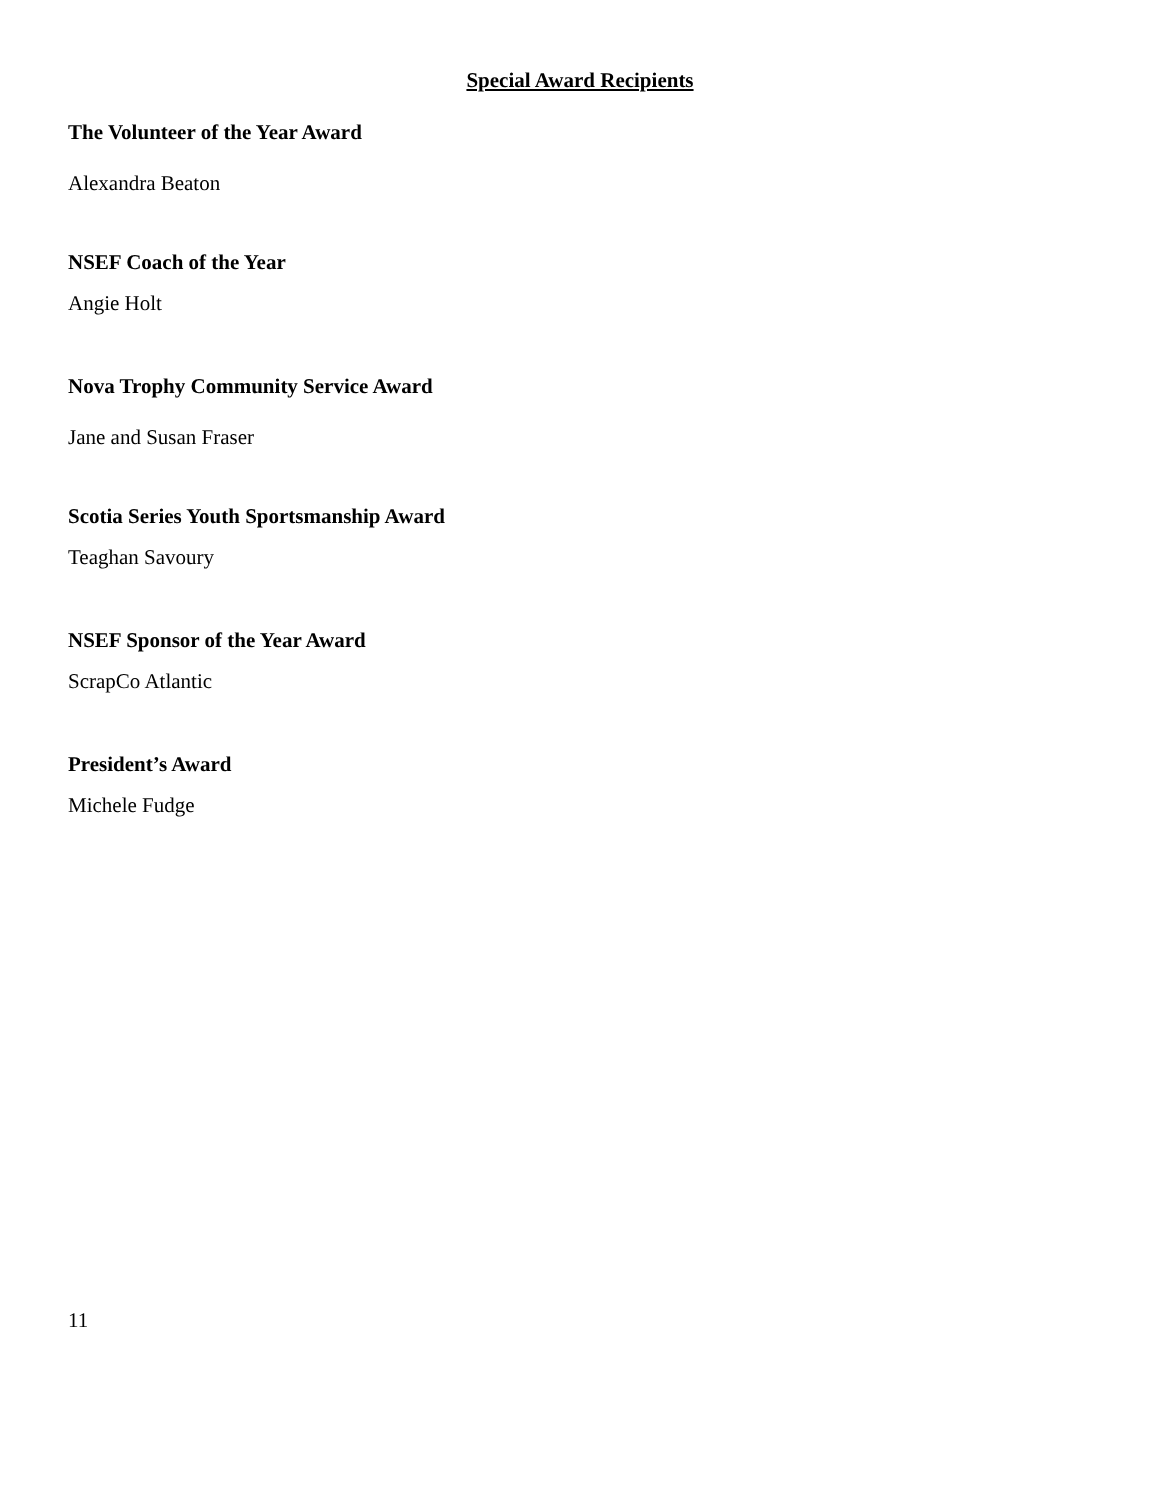Special Award Recipients
The Volunteer of the Year Award
Alexandra Beaton
NSEF Coach of the Year
Angie Holt
Nova Trophy Community Service Award
Jane and Susan Fraser
Scotia Series Youth Sportsmanship Award
Teaghan Savoury
NSEF Sponsor of the Year Award
ScrapCo Atlantic
President’s Award
Michele Fudge
11